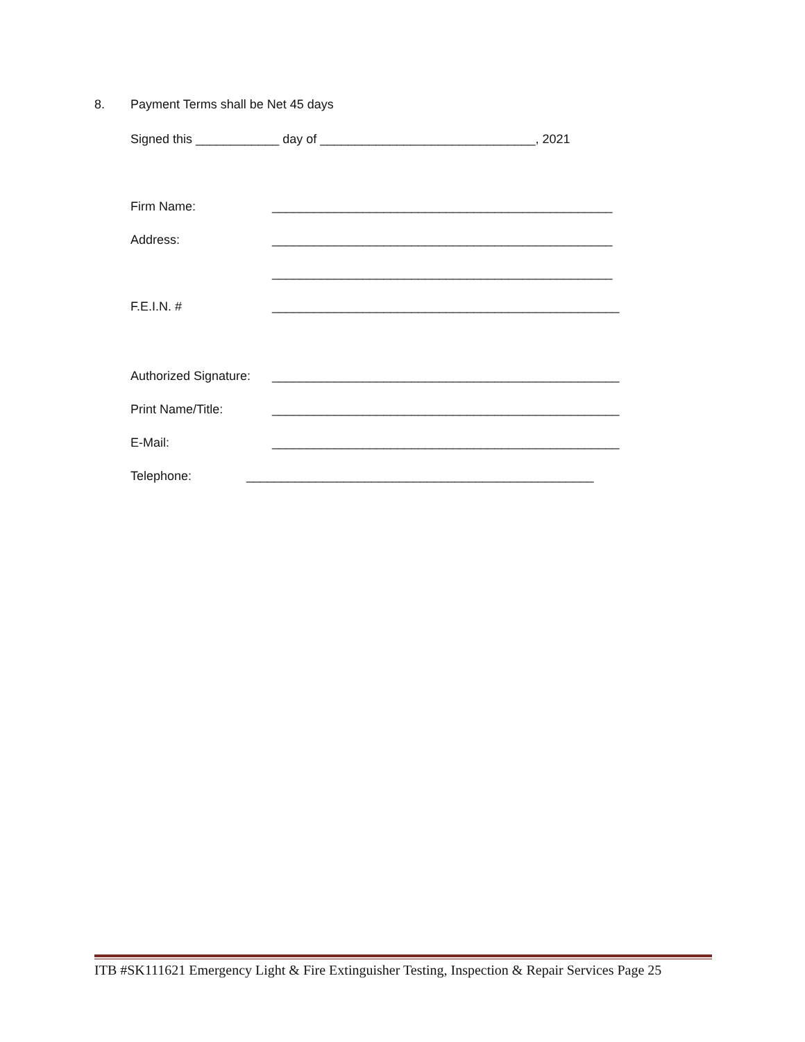8.
Payment Terms shall be Net 45 days
Signed this ____________ day of _______________________________, 2021
Firm Name:
_________________________________________________
Address:
_________________________________________________
_________________________________________________
F.E.I.N. #
__________________________________________________
Authorized Signature:
__________________________________________________
Print Name/Title:
__________________________________________________
E-Mail:
__________________________________________________
Telephone:
__________________________________________________
ITB #SK111621 Emergency Light & Fire Extinguisher Testing, Inspection & Repair Services Page 25